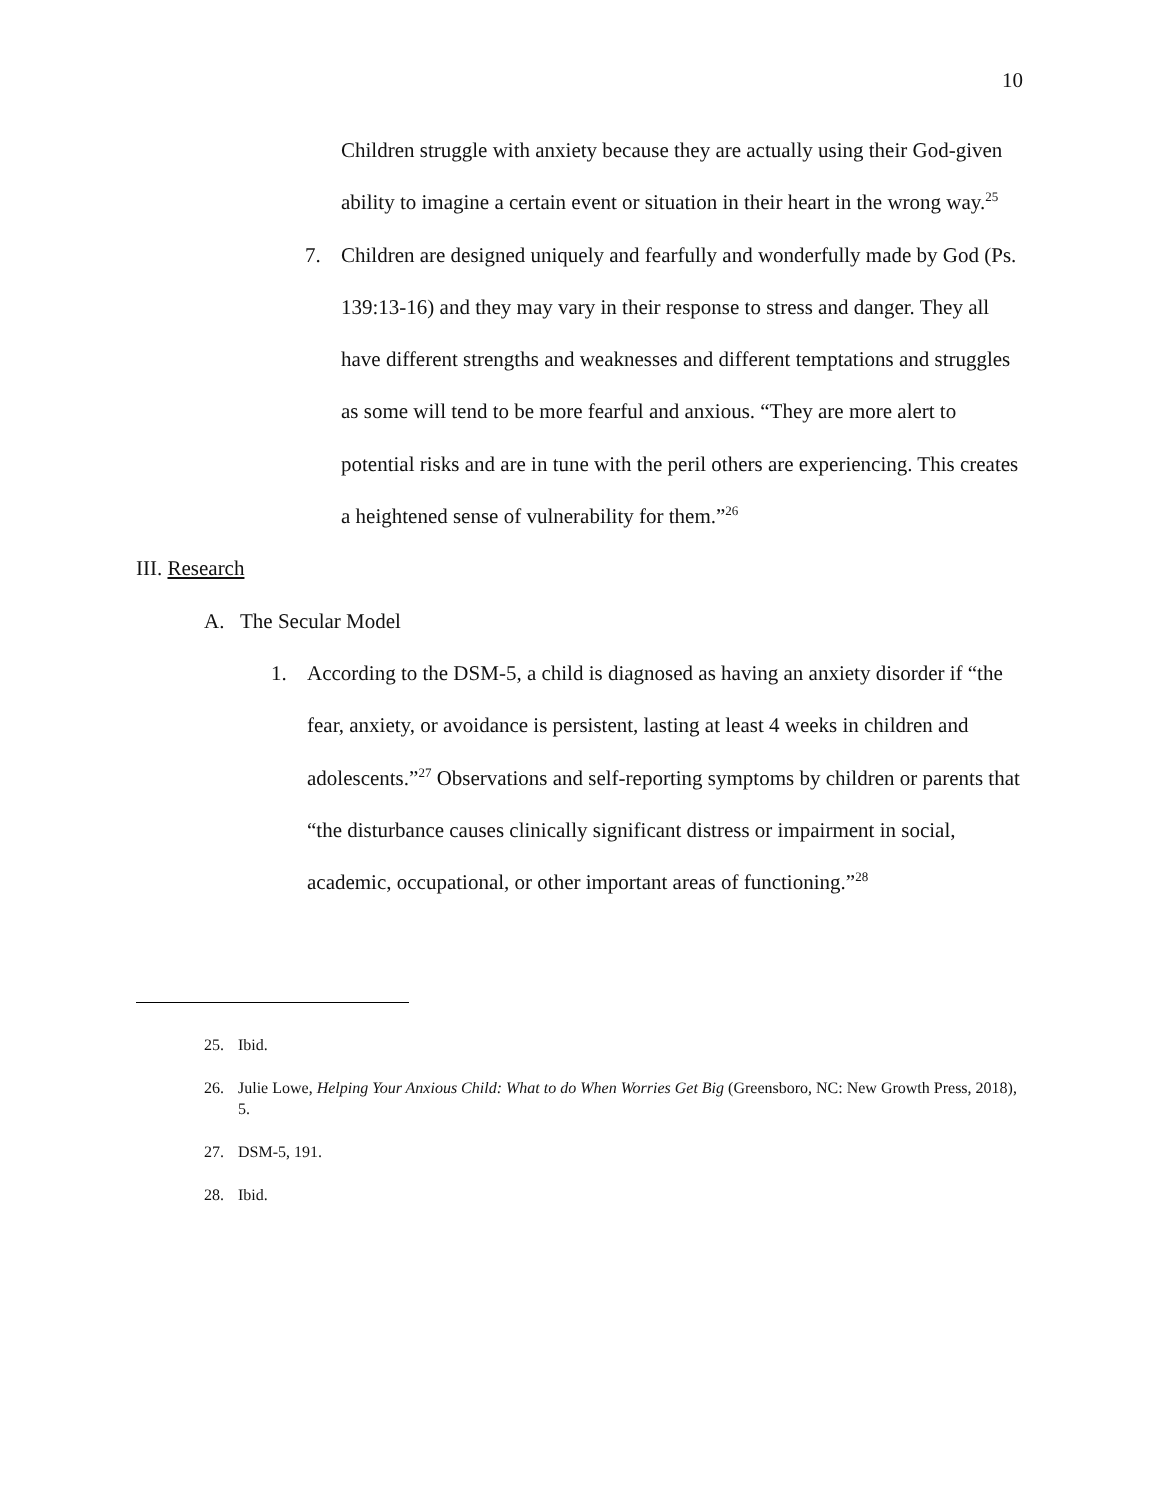10
Children struggle with anxiety because they are actually using their God-given ability to imagine a certain event or situation in their heart in the wrong way.<sup>25</sup>
7. Children are designed uniquely and fearfully and wonderfully made by God (Ps. 139:13-16) and they may vary in their response to stress and danger. They all have different strengths and weaknesses and different temptations and struggles as some will tend to be more fearful and anxious. “They are more alert to potential risks and are in tune with the peril others are experiencing. This creates a heightened sense of vulnerability for them.”<sup>26</sup>
III. Research
A. The Secular Model
1. According to the DSM-5, a child is diagnosed as having an anxiety disorder if “the fear, anxiety, or avoidance is persistent, lasting at least 4 weeks in children and adolescents.”<sup>27</sup> Observations and self-reporting symptoms by children or parents that “the disturbance causes clinically significant distress or impairment in social, academic, occupational, or other important areas of functioning.”<sup>28</sup>
25. Ibid.
26. Julie Lowe, Helping Your Anxious Child: What to do When Worries Get Big (Greensboro, NC: New Growth Press, 2018), 5.
27. DSM-5, 191.
28. Ibid.